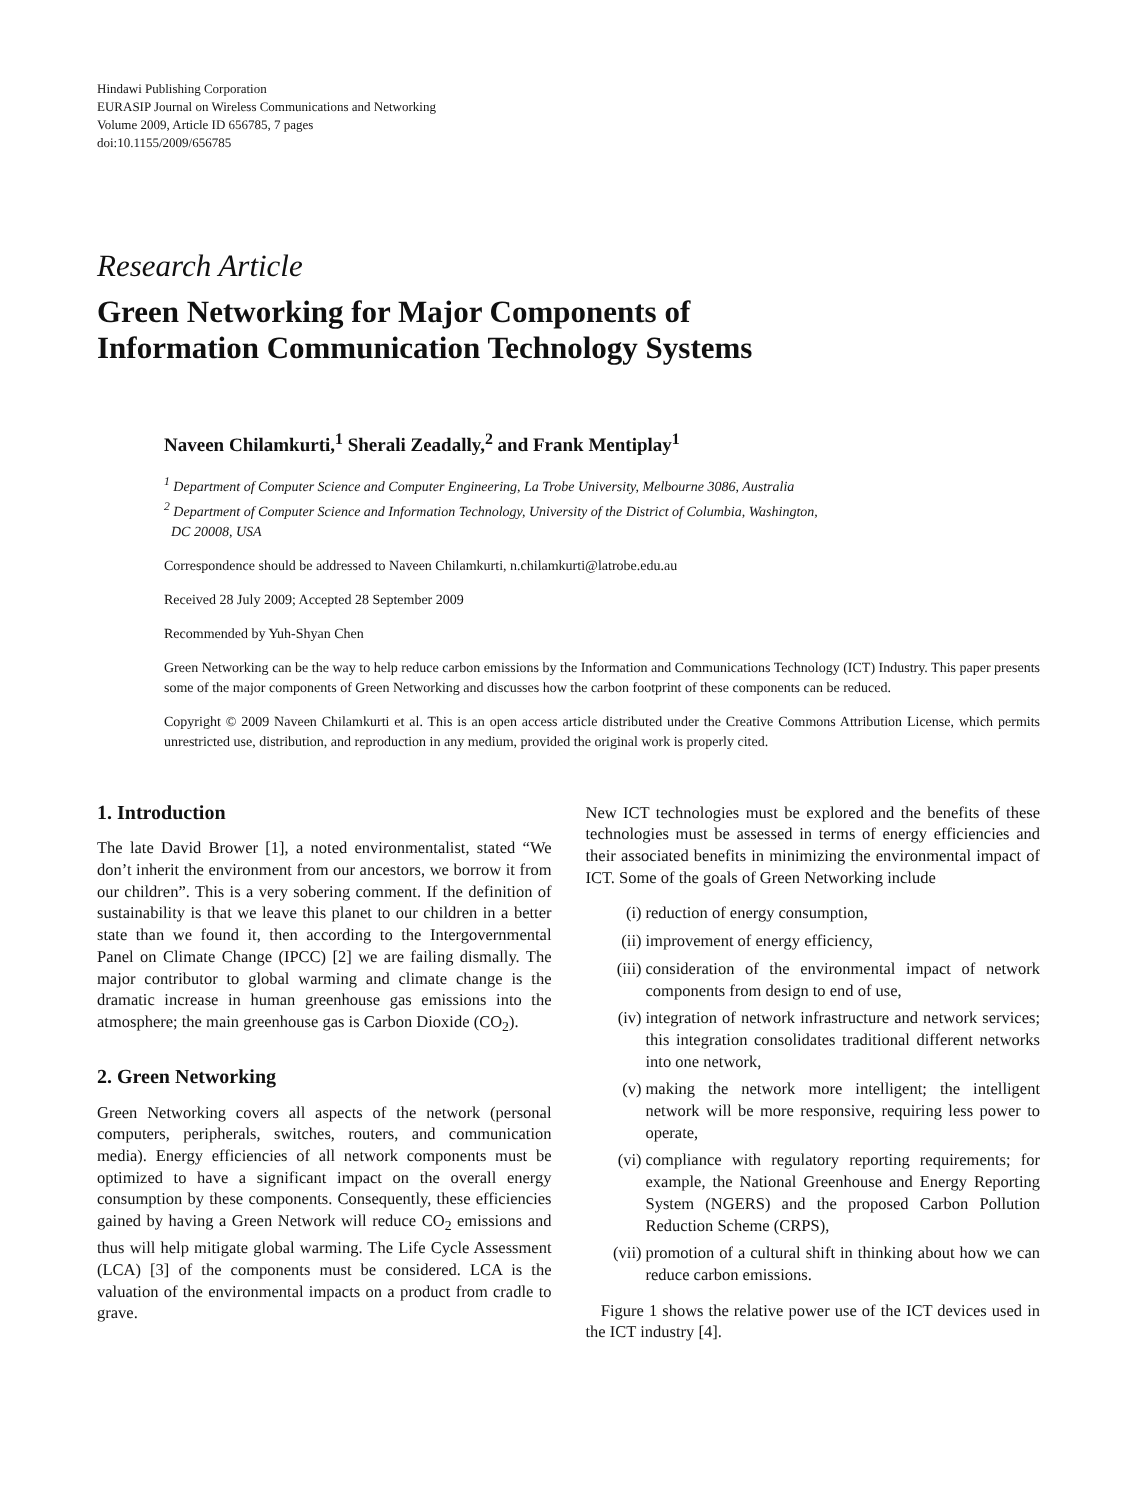Hindawi Publishing Corporation
EURASIP Journal on Wireless Communications and Networking
Volume 2009, Article ID 656785, 7 pages
doi:10.1155/2009/656785
Research Article
Green Networking for Major Components of
Information Communication Technology Systems
Naveen Chilamkurti,<sup>1</sup> Sherali Zeadally,<sup>2</sup> and Frank Mentiplay<sup>1</sup>
<sup>1</sup> Department of Computer Science and Computer Engineering, La Trobe University, Melbourne 3086, Australia
<sup>2</sup> Department of Computer Science and Information Technology, University of the District of Columbia, Washington,
DC 20008, USA
Correspondence should be addressed to Naveen Chilamkurti, n.chilamkurti@latrobe.edu.au
Received 28 July 2009; Accepted 28 September 2009
Recommended by Yuh-Shyan Chen
Green Networking can be the way to help reduce carbon emissions by the Information and Communications Technology (ICT) Industry. This paper presents some of the major components of Green Networking and discusses how the carbon footprint of these components can be reduced.
Copyright © 2009 Naveen Chilamkurti et al. This is an open access article distributed under the Creative Commons Attribution License, which permits unrestricted use, distribution, and reproduction in any medium, provided the original work is properly cited.
1. Introduction
The late David Brower [1], a noted environmentalist, stated “We don’t inherit the environment from our ancestors, we borrow it from our children”. This is a very sobering comment. If the definition of sustainability is that we leave this planet to our children in a better state than we found it, then according to the Intergovernmental Panel on Climate Change (IPCC) [2] we are failing dismally. The major contributor to global warming and climate change is the dramatic increase in human greenhouse gas emissions into the atmosphere; the main greenhouse gas is Carbon Dioxide (CO<sub>2</sub>).
2. Green Networking
Green Networking covers all aspects of the network (personal computers, peripherals, switches, routers, and communication media). Energy efficiencies of all network components must be optimized to have a significant impact on the overall energy consumption by these components. Consequently, these efficiencies gained by having a Green Network will reduce CO<sub>2</sub> emissions and thus will help mitigate global warming. The Life Cycle Assessment (LCA) [3] of the components must be considered. LCA is the valuation of the environmental impacts on a product from cradle to grave.
New ICT technologies must be explored and the benefits of these technologies must be assessed in terms of energy efficiencies and their associated benefits in minimizing the environmental impact of ICT. Some of the goals of Green Networking include
(i) reduction of energy consumption,
(ii) improvement of energy efficiency,
(iii) consideration of the environmental impact of network components from design to end of use,
(iv) integration of network infrastructure and network services; this integration consolidates traditional different networks into one network,
(v) making the network more intelligent; the intelligent network will be more responsive, requiring less power to operate,
(vi) compliance with regulatory reporting requirements; for example, the National Greenhouse and Energy Reporting System (NGERS) and the proposed Carbon Pollution Reduction Scheme (CRPS),
(vii) promotion of a cultural shift in thinking about how we can reduce carbon emissions.
Figure 1 shows the relative power use of the ICT devices used in the ICT industry [4].